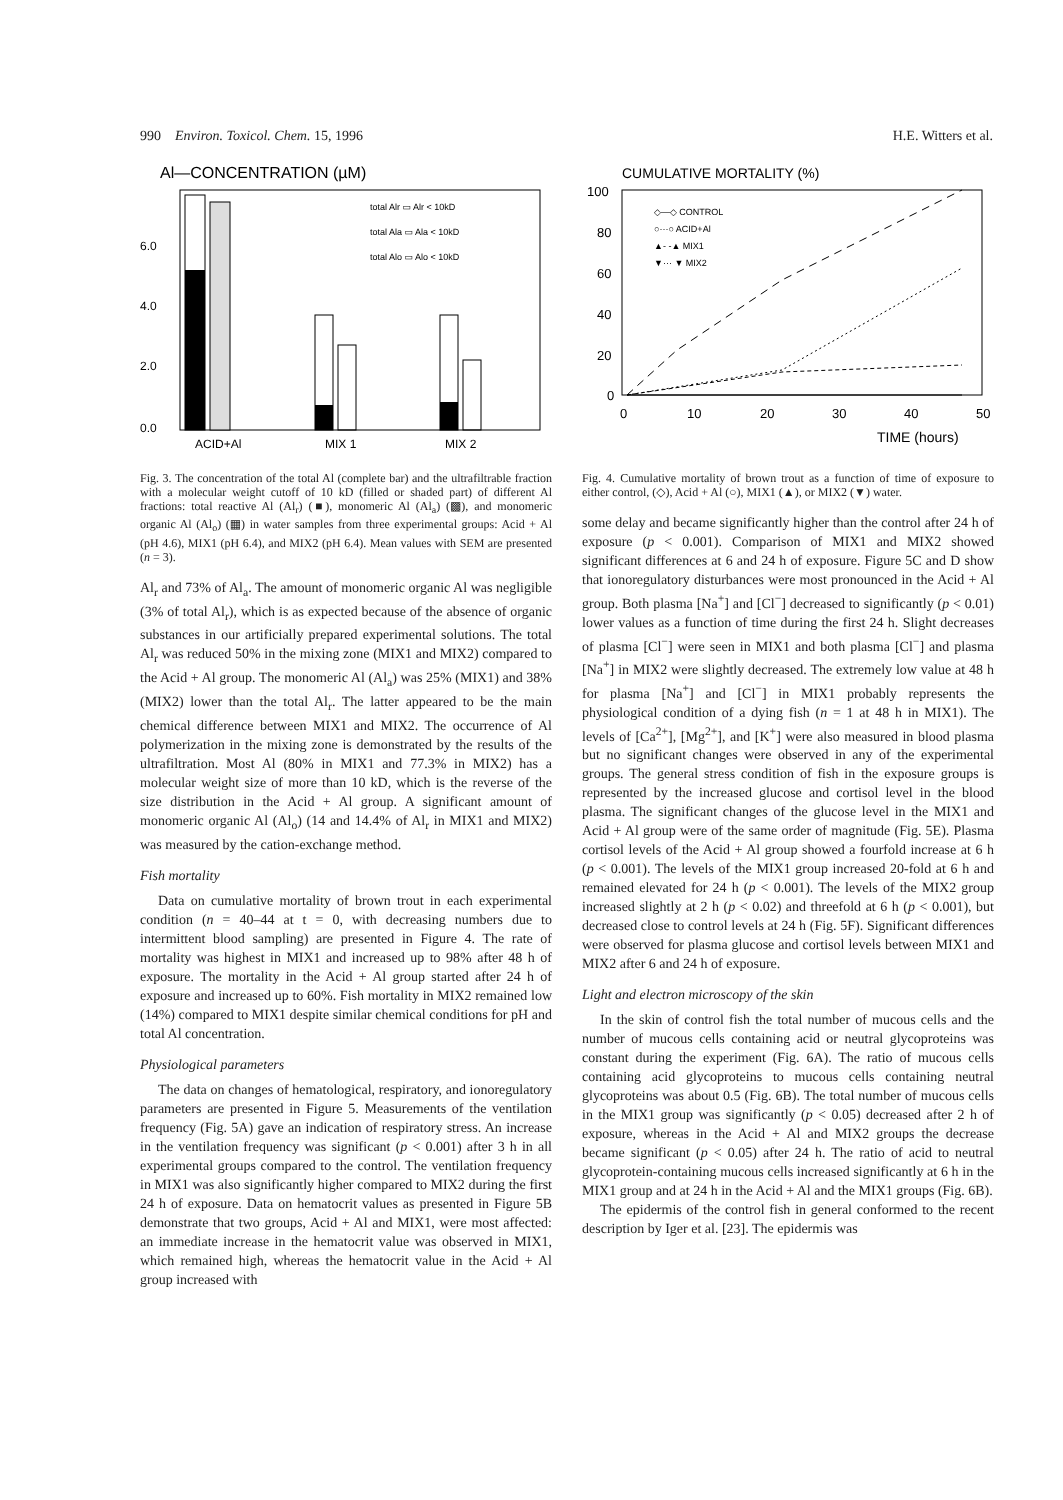990 Environ. Toxicol. Chem. 15, 1996 H.E. Witters et al.
Al—CONCENTRATION (µM)
6.0
4.0
2.0
0.0
total Alr ▭ Alr < 10kD
total Ala ▭ Ala < 10kD
total Alo ▭ Alo < 10kD
ACID+Al
MIX 1
MIX 2
Fig. 3. The concentration of the total Al (complete bar) and the ultrafiltrable fraction with a molecular weight cutoff of 10 kD (filled or shaded part) of different Al fractions: total reactive Al (Al<sub>r</sub>) (■), monomeric Al (Al<sub>a</sub>) (▩), and monomeric organic Al (Al<sub>o</sub>) (▦) in water samples from three experimental groups: Acid + Al (pH 4.6), MIX1 (pH 6.4), and MIX2 (pH 6.4). Mean values with SEM are presented (n = 3).
Al<sub>r</sub> and 73% of Al<sub>a</sub>. The amount of monomeric organic Al was negligible (3% of total Al<sub>r</sub>), which is as expected because of the absence of organic substances in our artificially prepared experimental solutions. The total Al<sub>r</sub> was reduced 50% in the mixing zone (MIX1 and MIX2) compared to the Acid + Al group. The monomeric Al (Al<sub>a</sub>) was 25% (MIX1) and 38% (MIX2) lower than the total Al<sub>r</sub>. The latter appeared to be the main chemical difference between MIX1 and MIX2. The occurrence of Al polymerization in the mixing zone is demonstrated by the results of the ultrafiltration. Most Al (80% in MIX1 and 77.3% in MIX2) has a molecular weight size of more than 10 kD, which is the reverse of the size distribution in the Acid + Al group. A significant amount of monomeric organic Al (Al<sub>o</sub>) (14 and 14.4% of Al<sub>r</sub> in MIX1 and MIX2) was measured by the cation-exchange method.
Fish mortality
Data on cumulative mortality of brown trout in each experimental condition (n = 40–44 at t = 0, with decreasing numbers due to intermittent blood sampling) are presented in Figure 4. The rate of mortality was highest in MIX1 and increased up to 98% after 48 h of exposure. The mortality in the Acid + Al group started after 24 h of exposure and increased up to 60%. Fish mortality in MIX2 remained low (14%) compared to MIX1 despite similar chemical conditions for pH and total Al concentration.
Physiological parameters
The data on changes of hematological, respiratory, and ionoregulatory parameters are presented in Figure 5. Measurements of the ventilation frequency (Fig. 5A) gave an indication of respiratory stress. An increase in the ventilation frequency was significant (p < 0.001) after 3 h in all experimental groups compared to the control. The ventilation frequency in MIX1 was also significantly higher compared to MIX2 during the first 24 h of exposure. Data on hematocrit values as presented in Figure 5B demonstrate that two groups, Acid + Al and MIX1, were most affected: an immediate increase in the hematocrit value was observed in MIX1, which remained high, whereas the hematocrit value in the Acid + Al group increased with
CUMULATIVE MORTALITY (%)
100
80
60
40
20
0
◇—◇ CONTROL
○···○ ACID+Al
▲- -▲ MIX1
▼··· ▼ MIX2
0
10
20
30
40
50
TIME (hours)
Fig. 4. Cumulative mortality of brown trout as a function of time of exposure to either control, (◇), Acid + Al (○), MIX1 (▲), or MIX2 (▼) water.
some delay and became significantly higher than the control after 24 h of exposure (p < 0.001). Comparison of MIX1 and MIX2 showed significant differences at 6 and 24 h of exposure. Figure 5C and D show that ionoregulatory disturbances were most pronounced in the Acid + Al group. Both plasma [Na<sup>+</sup>] and [Cl<sup>−</sup>] decreased to significantly (p < 0.01) lower values as a function of time during the first 24 h. Slight decreases of plasma [Cl<sup>−</sup>] were seen in MIX1 and both plasma [Cl<sup>−</sup>] and plasma [Na<sup>+</sup>] in MIX2 were slightly decreased. The extremely low value at 48 h for plasma [Na<sup>+</sup>] and [Cl<sup>−</sup>] in MIX1 probably represents the physiological condition of a dying fish (n = 1 at 48 h in MIX1). The levels of [Ca<sup>2+</sup>], [Mg<sup>2+</sup>], and [K<sup>+</sup>] were also measured in blood plasma but no significant changes were observed in any of the experimental groups. The general stress condition of fish in the exposure groups is represented by the increased glucose and cortisol level in the blood plasma. The significant changes of the glucose level in the MIX1 and Acid + Al group were of the same order of magnitude (Fig. 5E). Plasma cortisol levels of the Acid + Al group showed a fourfold increase at 6 h (p < 0.001). The levels of the MIX1 group increased 20-fold at 6 h and remained elevated for 24 h (p < 0.001). The levels of the MIX2 group increased slightly at 2 h (p < 0.02) and threefold at 6 h (p < 0.001), but decreased close to control levels at 24 h (Fig. 5F). Significant differences were observed for plasma glucose and cortisol levels between MIX1 and MIX2 after 6 and 24 h of exposure.
Light and electron microscopy of the skin
In the skin of control fish the total number of mucous cells and the number of mucous cells containing acid or neutral glycoproteins was constant during the experiment (Fig. 6A). The ratio of mucous cells containing acid glycoproteins to mucous cells containing neutral glycoproteins was about 0.5 (Fig. 6B). The total number of mucous cells in the MIX1 group was significantly (p < 0.05) decreased after 2 h of exposure, whereas in the Acid + Al and MIX2 groups the decrease became significant (p < 0.05) after 24 h. The ratio of acid to neutral glycoprotein-containing mucous cells increased significantly at 6 h in the MIX1 group and at 24 h in the Acid + Al and the MIX1 groups (Fig. 6B).
The epidermis of the control fish in general conformed to the recent description by Iger et al. [23]. The epidermis was